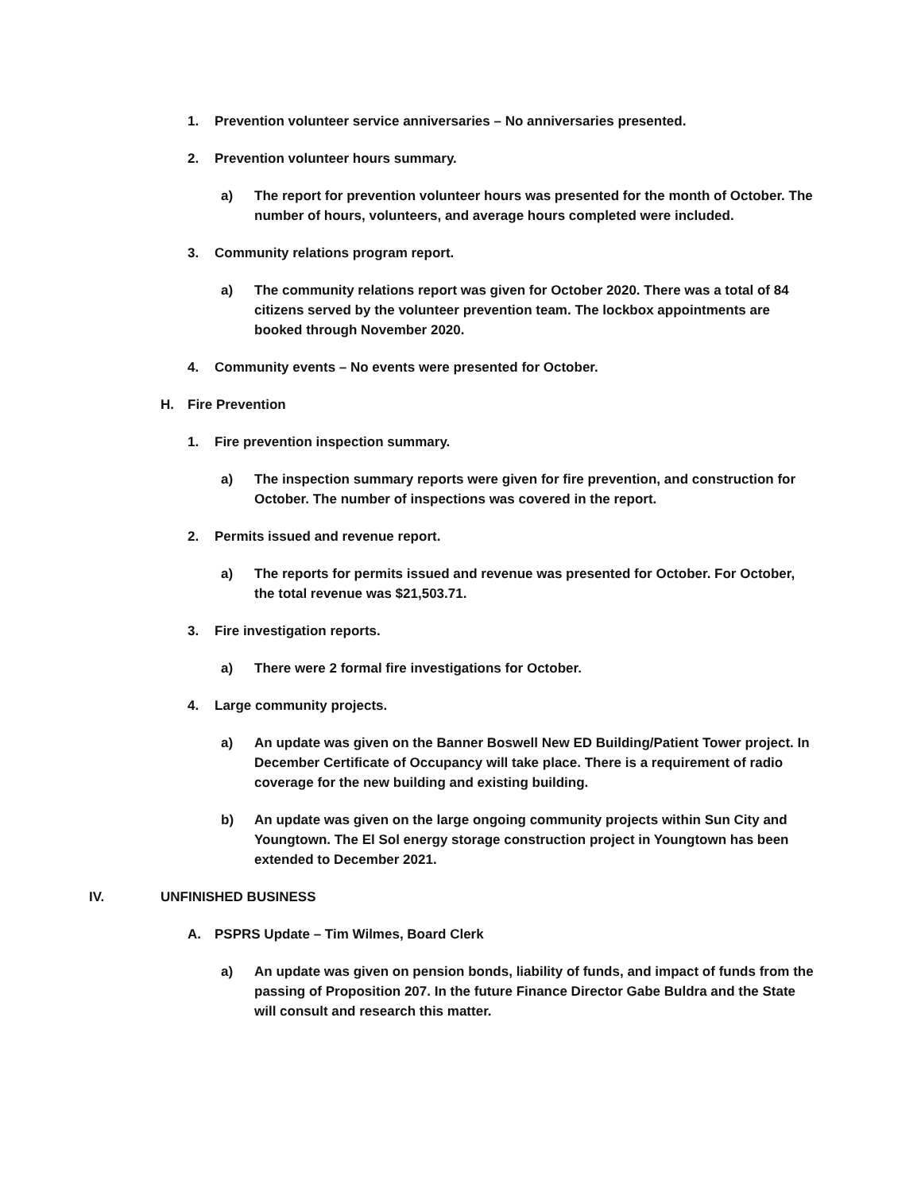1. Prevention volunteer service anniversaries – No anniversaries presented.
2. Prevention volunteer hours summary.
a) The report for prevention volunteer hours was presented for the month of October. The number of hours, volunteers, and average hours completed were included.
3. Community relations program report.
a) The community relations report was given for October 2020. There was a total of 84 citizens served by the volunteer prevention team. The lockbox appointments are booked through November 2020.
4. Community events – No events were presented for October.
H. Fire Prevention
1. Fire prevention inspection summary.
a) The inspection summary reports were given for fire prevention, and construction for October. The number of inspections was covered in the report.
2. Permits issued and revenue report.
a) The reports for permits issued and revenue was presented for October. For October, the total revenue was $21,503.71.
3. Fire investigation reports.
a) There were 2 formal fire investigations for October.
4. Large community projects.
a) An update was given on the Banner Boswell New ED Building/Patient Tower project. In December Certificate of Occupancy will take place. There is a requirement of radio coverage for the new building and existing building.
b) An update was given on the large ongoing community projects within Sun City and Youngtown. The El Sol energy storage construction project in Youngtown has been extended to December 2021.
IV. UNFINISHED BUSINESS
A. PSPRS Update – Tim Wilmes, Board Clerk
a) An update was given on pension bonds, liability of funds, and impact of funds from the passing of Proposition 207. In the future Finance Director Gabe Buldra and the State will consult and research this matter.